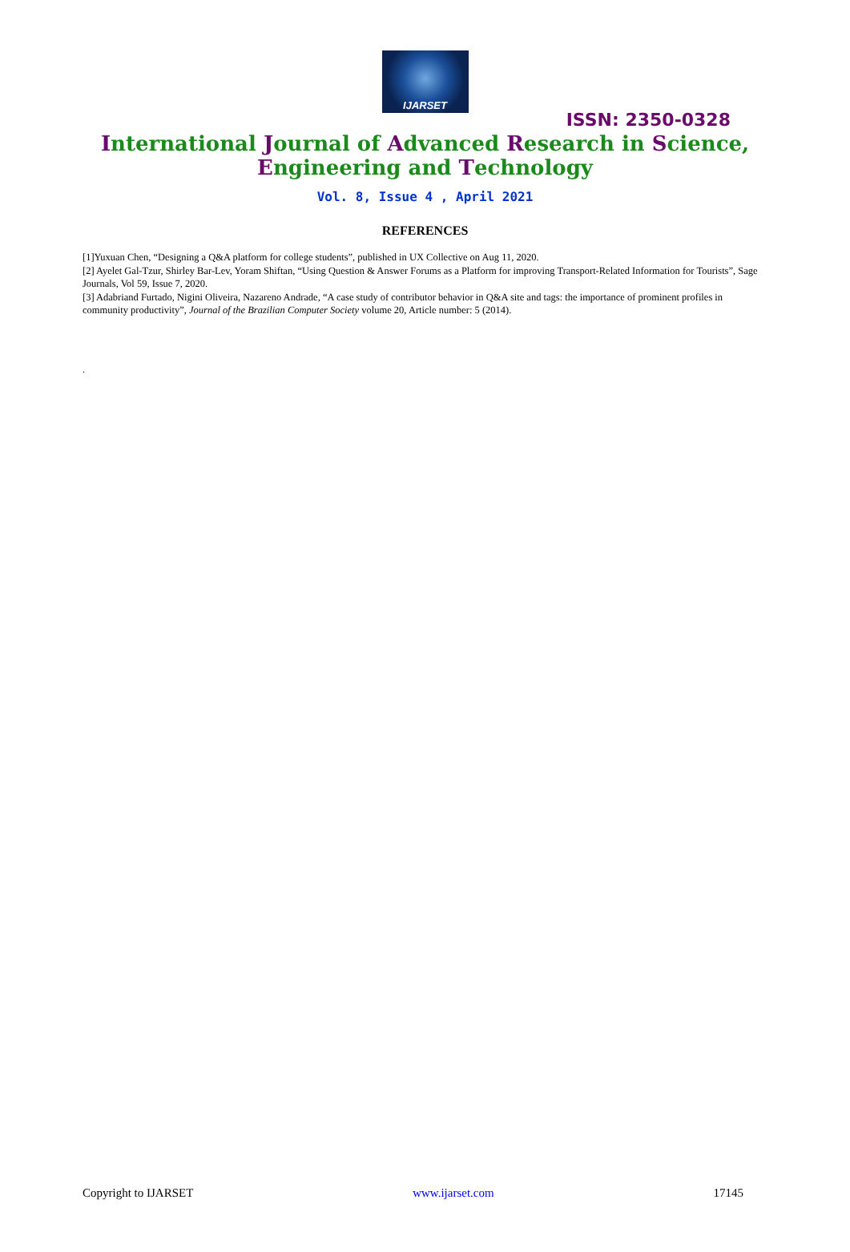IJARSET
ISSN: 2350-0328
International Journal of Advanced Research in Science,
Engineering and Technology
Vol. 8, Issue 4 , April 2021
REFERENCES
[1]Yuxuan Chen, “Designing a Q&A platform for college students”, published in UX Collective on Aug 11, 2020.
[2] Ayelet Gal-Tzur, Shirley Bar-Lev, Yoram Shiftan, “Using Question & Answer Forums as a Platform for improving Transport-Related Information for Tourists”, Sage Journals, Vol 59, Issue 7, 2020.
[3] Adabriand Furtado, Nigini Oliveira, Nazareno Andrade, “A case study of contributor behavior in Q&A site and tags: the importance of prominent profiles in community productivity”, Journal of the Brazilian Computer Society volume 20, Article number: 5 (2014).
.
Copyright to IJARSET www.ijarset.com 17145